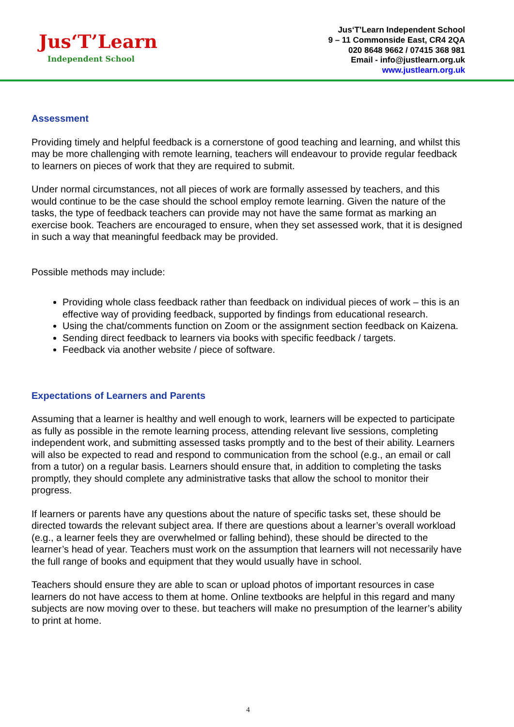Jus‘T’Learn
Independent School
Jus‘T’Learn Independent School
9 – 11 Commonside East, CR4 2QA
020 8648 9662 / 07415 368 981
Email - info@justlearn.org.uk
www.justlearn.org.uk
Assessment
Providing timely and helpful feedback is a cornerstone of good teaching and learning, and whilst this may be more challenging with remote learning, teachers will endeavour to provide regular feedback to learners on pieces of work that they are required to submit.
Under normal circumstances, not all pieces of work are formally assessed by teachers, and this would continue to be the case should the school employ remote learning. Given the nature of the tasks, the type of feedback teachers can provide may not have the same format as marking an exercise book. Teachers are encouraged to ensure, when they set assessed work, that it is designed in such a way that meaningful feedback may be provided.
Possible methods may include:
Providing whole class feedback rather than feedback on individual pieces of work – this is an effective way of providing feedback, supported by findings from educational research.
Using the chat/comments function on Zoom or the assignment section feedback on Kaizena.
Sending direct feedback to learners via books with specific feedback / targets.
Feedback via another website / piece of software.
Expectations of Learners and Parents
Assuming that a learner is healthy and well enough to work, learners will be expected to participate as fully as possible in the remote learning process, attending relevant live sessions, completing independent work, and submitting assessed tasks promptly and to the best of their ability. Learners will also be expected to read and respond to communication from the school (e.g., an email or call from a tutor) on a regular basis. Learners should ensure that, in addition to completing the tasks promptly, they should complete any administrative tasks that allow the school to monitor their progress.
If learners or parents have any questions about the nature of specific tasks set, these should be directed towards the relevant subject area. If there are questions about a learner’s overall workload (e.g., a learner feels they are overwhelmed or falling behind), these should be directed to the learner’s head of year. Teachers must work on the assumption that learners will not necessarily have the full range of books and equipment that they would usually have in school.
Teachers should ensure they are able to scan or upload photos of important resources in case learners do not have access to them at home. Online textbooks are helpful in this regard and many subjects are now moving over to these. but teachers will make no presumption of the learner’s ability to print at home.
4